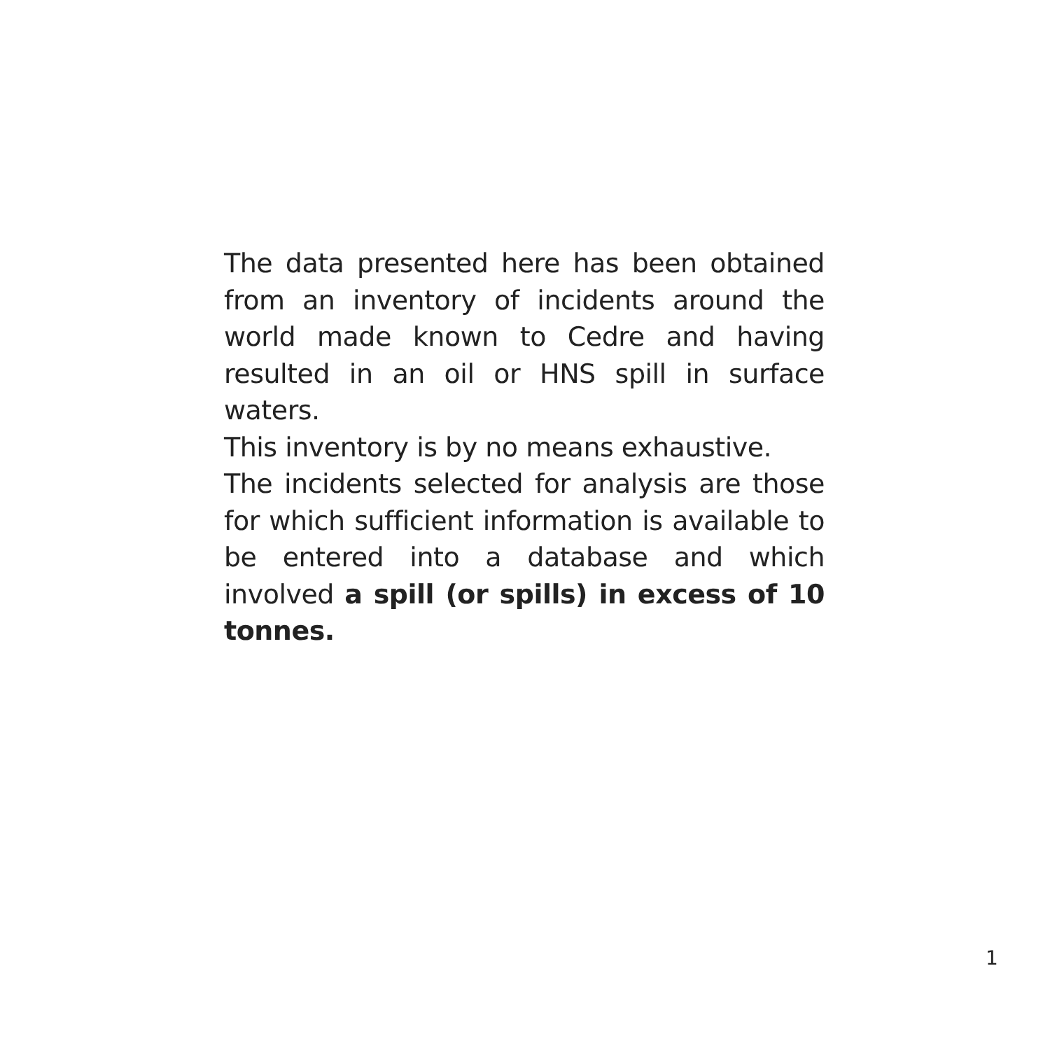The data presented here has been obtained from an inventory of incidents around the world made known to Cedre and having resulted in an oil or HNS spill in surface waters.
This inventory is by no means exhaustive.
The incidents selected for analysis are those for which sufficient information is available to be entered into a database and which involved a spill (or spills) in excess of 10 tonnes.
1